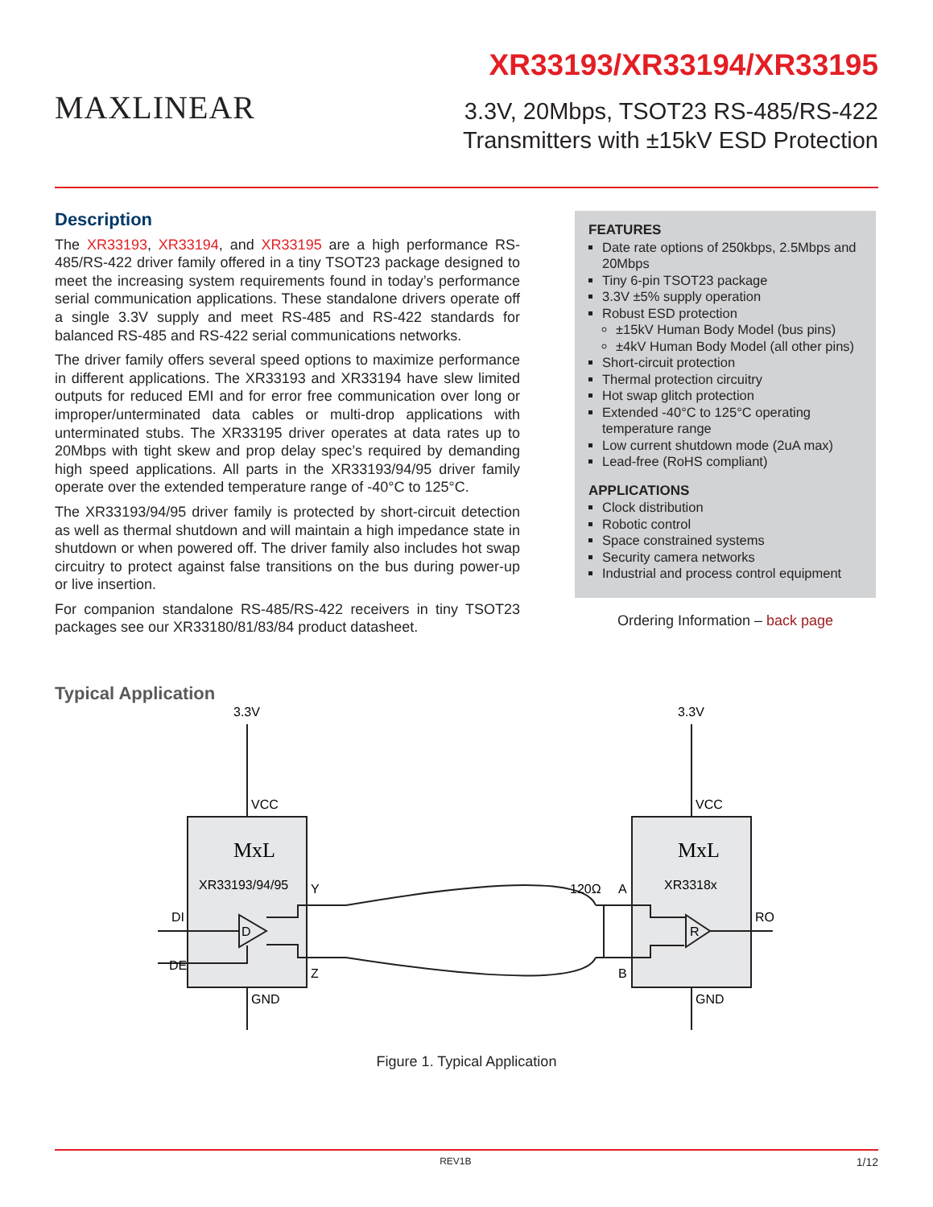MAXLINEAR
XR33193/XR33194/XR33195
3.3V, 20Mbps, TSOT23 RS-485/RS-422
Transmitters with ±15kV ESD Protection
Description
The XR33193, XR33194, and XR33195 are a high performance RS-485/RS-422 driver family offered in a tiny TSOT23 package designed to meet the increasing system requirements found in today’s performance serial communication applications. These standalone drivers operate off a single 3.3V supply and meet RS-485 and RS-422 standards for balanced RS-485 and RS-422 serial communications networks.
The driver family offers several speed options to maximize performance in different applications. The XR33193 and XR33194 have slew limited outputs for reduced EMI and for error free communication over long or improper/unterminated data cables or multi-drop applications with unterminated stubs. The XR33195 driver operates at data rates up to 20Mbps with tight skew and prop delay spec’s required by demanding high speed applications. All parts in the XR33193/94/95 driver family operate over the extended temperature range of -40°C to 125°C.
The XR33193/94/95 driver family is protected by short-circuit detection as well as thermal shutdown and will maintain a high impedance state in shutdown or when powered off. The driver family also includes hot swap circuitry to protect against false transitions on the bus during power-up or live insertion.
For companion standalone RS-485/RS-422 receivers in tiny TSOT23 packages see our XR33180/81/83/84 product datasheet.
FEATURES
Date rate options of 250kbps, 2.5Mbps and 20Mbps
Tiny 6-pin TSOT23 package
3.3V ±5% supply operation
Robust ESD protection
±15kV Human Body Model (bus pins)
±4kV Human Body Model (all other pins)
Short-circuit protection
Thermal protection circuitry
Hot swap glitch protection
Extended -40°C to 125°C operating temperature range
Low current shutdown mode (2uA max)
Lead-free (RoHS compliant)
APPLICATIONS
Clock distribution
Robotic control
Space constrained systems
Security camera networks
Industrial and process control equipment
Ordering Information – back page
Typical Application
3.3V
3.3V
VCC
VCC
XR33193/94/95
XR3318x
MxL
MxL
DI
DE
D
Y
Z
120Ω
A
B
R
RO
GND
GND
Figure 1. Typical Application
REV1B 1/12